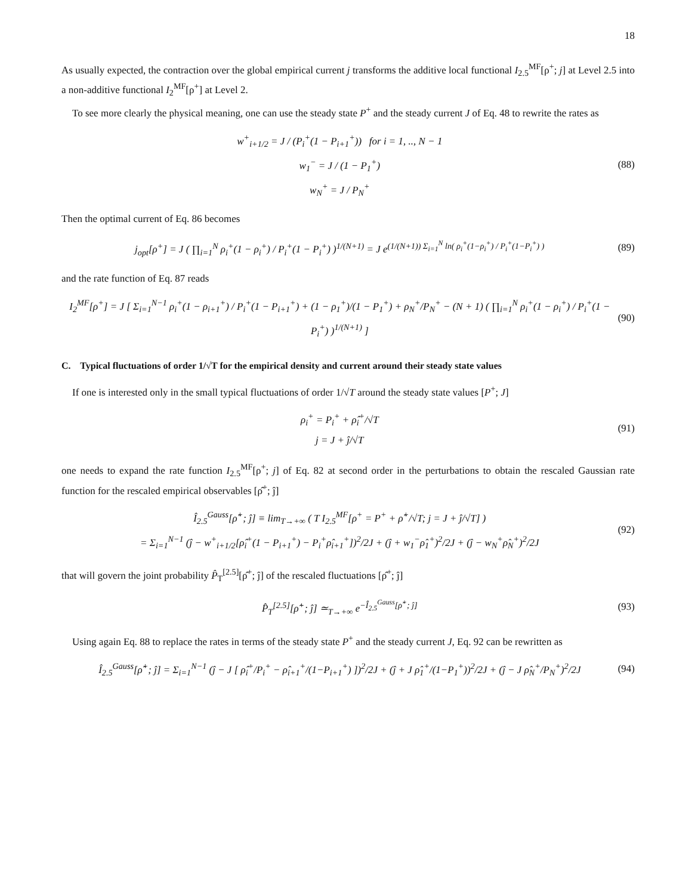18
As usually expected, the contraction over the global empirical current j transforms the additive local functional I<sub>2.5</sub><sup>MF</sup>[ρ<sup>+</sup>; j] at Level 2.5 into a non-additive functional I<sub>2</sub><sup>MF</sup>[ρ<sup>+</sup>] at Level 2.
To see more clearly the physical meaning, one can use the steady state P<sup>+</sup> and the steady current J of Eq. 48 to rewrite the rates as
w<sup>+</sup><sub>i+1/2</sub> = J / (P<sub>i</sub><sup>+</sup>(1 − P<sub>i+1</sub><sup>+</sup>)) for i = 1, .., N − 1
w<sub>1</sub><sup>−</sup> = J / (1 − P<sub>1</sub><sup>+</sup>)
w<sub>N</sub><sup>+</sup> = J / P<sub>N</sub><sup>+</sup>
(88)
Then the optimal current of Eq. 86 becomes
j<sub>opt</sub>[ρ<sup>+</sup>] = J ( ∏<sub>i=1</sub><sup>N</sup> ρ<sub>i</sub><sup>+</sup>(1 − ρ<sub>i</sub><sup>+</sup>) / P<sub>i</sub><sup>+</sup>(1 − P<sub>i</sub><sup>+</sup>) )<sup>1/(N+1)</sup> = J e<sup>(1/(N+1)) Σ<sub>i=1</sub><sup>N</sup> ln( ρ<sub>i</sub><sup>+</sup>(1−ρ<sub>i</sub><sup>+</sup>) / P<sub>i</sub><sup>+</sup>(1−P<sub>i</sub><sup>+</sup>) )</sup>
(89)
and the rate function of Eq. 87 reads
I<sub>2</sub><sup>MF</sup>[ρ<sup>+</sup>] = J [ Σ<sub>i=1</sub><sup>N−1</sup> ρ<sub>i</sub><sup>+</sup>(1 − ρ<sub>i+1</sub><sup>+</sup>) / P<sub>i</sub><sup>+</sup>(1 − P<sub>i+1</sub><sup>+</sup>) + (1 − ρ<sub>1</sub><sup>+</sup>)/(1 − P<sub>1</sub><sup>+</sup>) + ρ<sub>N</sub><sup>+</sup>/P<sub>N</sub><sup>+</sup> − (N + 1) ( ∏<sub>i=1</sub><sup>N</sup> ρ<sub>i</sub><sup>+</sup>(1 − ρ<sub>i</sub><sup>+</sup>) / P<sub>i</sub><sup>+</sup>(1 − P<sub>i</sub><sup>+</sup>) )<sup>1/(N+1)</sup> ]
(90)
C. Typical fluctuations of order 1/√T for the empirical density and current around their steady state values
If one is interested only in the small typical fluctuations of order 1/√T around the steady state values [P<sup>+</sup>; J]
ρ<sub>i</sub><sup>+</sup> = P<sub>i</sub><sup>+</sup> + ρ̂<sub>i</sub><sup>+</sup>/√T
j = J + ĵ/√T
(91)
one needs to expand the rate function I<sub>2.5</sub><sup>MF</sup>[ρ<sup>+</sup>; j] of Eq. 82 at second order in the perturbations to obtain the rescaled Gaussian rate function for the rescaled empirical observables [ρ̂<sup>+</sup>; ĵ]
Î<sub>2.5</sub><sup>Gauss</sup>[ρ̂<sup>+</sup>; ĵ] ≡ lim<sub>T→+∞</sub> ( T I<sub>2.5</sub><sup>MF</sup>[ρ<sup>+</sup> = P<sup>+</sup> + ρ̂<sup>+</sup>/√T; j = J + ĵ/√T] )
= Σ<sub>i=1</sub><sup>N−1</sup> (ĵ − w<sup>+</sup><sub>i+1/2</sub>[ρ̂<sub>i</sub><sup>+</sup>(1 − P<sub>i+1</sub><sup>+</sup>) − P<sub>i</sub><sup>+</sup>ρ̂<sub>i+1</sub><sup>+</sup>])<sup>2</sup>/2J + (ĵ + w<sub>1</sub><sup>−</sup>ρ̂<sub>1</sub><sup>+</sup>)<sup>2</sup>/2J + (ĵ − w<sub>N</sub><sup>+</sup>ρ̂<sub>N</sub><sup>+</sup>)<sup>2</sup>/2J
(92)
that will govern the joint probability P̂<sub>T</sub><sup>[2.5]</sup>[ρ̂<sup>+</sup>; ĵ] of the rescaled fluctuations [ρ̂<sup>+</sup>; ĵ]
P̂<sub>T</sub><sup>[2.5]</sup>[ρ̂<sup>+</sup>; ĵ] ≃<sub>T→+∞</sub> e<sup>−Î<sub>2.5</sub><sup>Gauss</sup>[ρ̂<sup>+</sup>; ĵ]</sup>
(93)
Using again Eq. 88 to replace the rates in terms of the steady state P<sup>+</sup> and the steady current J, Eq. 92 can be rewritten as
Î<sub>2.5</sub><sup>Gauss</sup>[ρ̂<sup>+</sup>; ĵ] = Σ<sub>i=1</sub><sup>N−1</sup> (ĵ − J [ ρ̂<sub>i</sub><sup>+</sup>/P<sub>i</sub><sup>+</sup> − ρ̂<sub>i+1</sub><sup>+</sup>/(1−P<sub>i+1</sub><sup>+</sup>) ])<sup>2</sup>/2J + (ĵ + J ρ̂<sub>1</sub><sup>+</sup>/(1−P<sub>1</sub><sup>+</sup>))<sup>2</sup>/2J + (ĵ − J ρ̂<sub>N</sub><sup>+</sup>/P<sub>N</sub><sup>+</sup>)<sup>2</sup>/2J
(94)